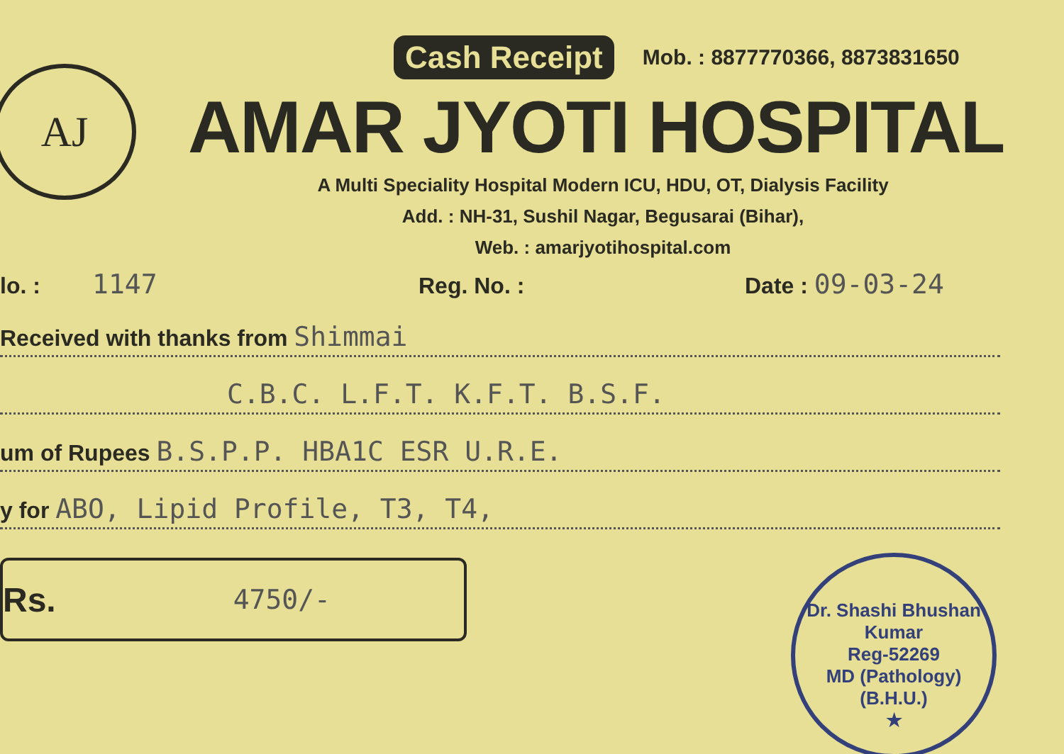AJ
Cash Receipt Mob. : 8877770366, 8873831650
AMAR JYOTI HOSPITAL
A Multi Speciality Hospital Modern ICU, HDU, OT, Dialysis Facility
Add. : NH-31, Sushil Nagar, Begusarai (Bihar),
Web. : amarjyotihospital.com
lo. : 1147 Reg. No. : Date : 09-03-24
Received with thanks from Shimmai
C.B.C. L.F.T. K.F.T. B.S.F.
um of Rupees B.S.P.P. HBA1C ESR U.R.E.
y for ABO, Lipid Profile, T3, T4,
Rs. 4750/-
Dr. Shashi Bhushan Kumar
Reg-52269
MD (Pathology)
(B.H.U.)
★